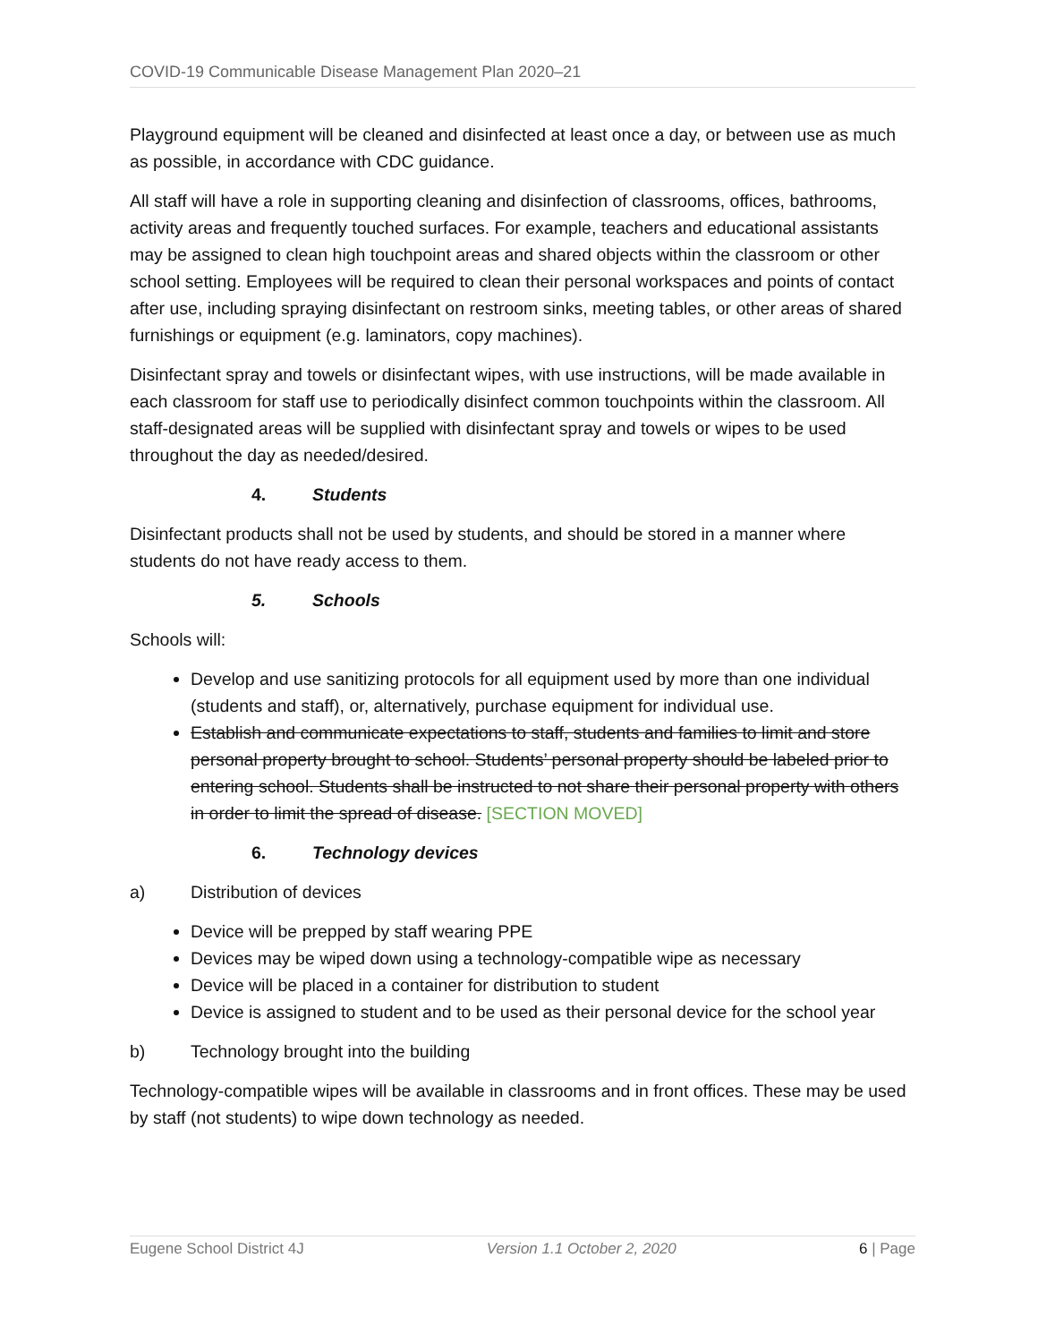COVID-19 Communicable Disease Management Plan 2020–21
Playground equipment will be cleaned and disinfected at least once a day, or between use as much as possible, in accordance with CDC guidance.
All staff will have a role in supporting cleaning and disinfection of classrooms, offices, bathrooms, activity areas and frequently touched surfaces. For example, teachers and educational assistants may be assigned to clean high touchpoint areas and shared objects within the classroom or other school setting. Employees will be required to clean their personal workspaces and points of contact after use, including spraying disinfectant on restroom sinks, meeting tables, or other areas of shared furnishings or equipment (e.g. laminators, copy machines).
Disinfectant spray and towels or disinfectant wipes, with use instructions, will be made available in each classroom for staff use to periodically disinfect common touchpoints within the classroom. All staff-designated areas will be supplied with disinfectant spray and towels or wipes to be used throughout the day as needed/desired.
4. Students
Disinfectant products shall not be used by students, and should be stored in a manner where students do not have ready access to them.
5. Schools
Schools will:
Develop and use sanitizing protocols for all equipment used by more than one individual (students and staff), or, alternatively, purchase equipment for individual use.
Establish and communicate expectations to staff, students and families to limit and store personal property brought to school. Students’ personal property should be labeled prior to entering school. Students shall be instructed to not share their personal property with others in order to limit the spread of disease. [SECTION MOVED]
6. Technology devices
a) Distribution of devices
Device will be prepped by staff wearing PPE
Devices may be wiped down using a technology-compatible wipe as necessary
Device will be placed in a container for distribution to student
Device is assigned to student and to be used as their personal device for the school year
b) Technology brought into the building
Technology-compatible wipes will be available in classrooms and in front offices. These may be used by staff (not students) to wipe down technology as needed.
Eugene School District 4J Version 1.1 October 2, 2020 6 | Page